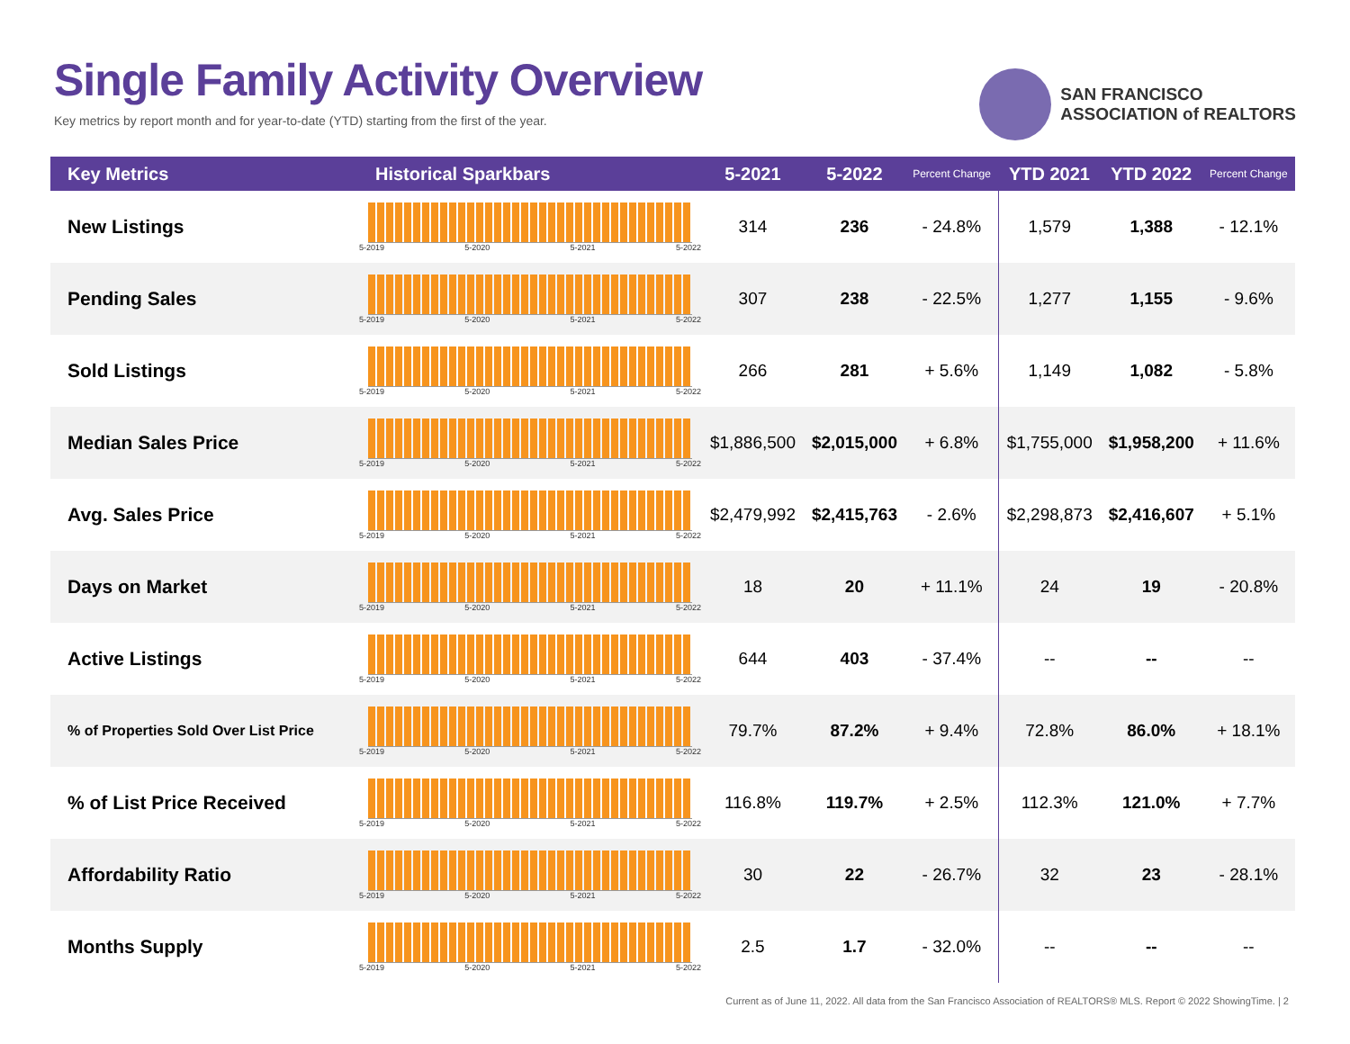Single Family Activity Overview
Key metrics by report month and for year-to-date (YTD) starting from the first of the year.
SAN FRANCISCO
ASSOCIATION of REALTORS
| Key Metrics | Historical Sparkbars | 5-2021 | 5-2022 | Percent Change | YTD 2021 | YTD 2022 | Percent Change |
| --- | --- | --- | --- | --- | --- | --- | --- |
| New Listings | 5-2019 5-2020 5-2021 5-2022 | 314 | 236 | - 24.8% | 1,579 | 1,388 | - 12.1% |
| Pending Sales | 5-2019 5-2020 5-2021 5-2022 | 307 | 238 | - 22.5% | 1,277 | 1,155 | - 9.6% |
| Sold Listings | 5-2019 5-2020 5-2021 5-2022 | 266 | 281 | + 5.6% | 1,149 | 1,082 | - 5.8% |
| Median Sales Price | 5-2019 5-2020 5-2021 5-2022 | $1,886,500 | $2,015,000 | + 6.8% | $1,755,000 | $1,958,200 | + 11.6% |
| Avg. Sales Price | 5-2019 5-2020 5-2021 5-2022 | $2,479,992 | $2,415,763 | - 2.6% | $2,298,873 | $2,416,607 | + 5.1% |
| Days on Market | 5-2019 5-2020 5-2021 5-2022 | 18 | 20 | + 11.1% | 24 | 19 | - 20.8% |
| Active Listings | 5-2019 5-2020 5-2021 5-2022 | 644 | 403 | - 37.4% | -- | -- | -- |
| % of Properties Sold Over List Price | 5-2019 5-2020 5-2021 5-2022 | 79.7% | 87.2% | + 9.4% | 72.8% | 86.0% | + 18.1% |
| % of List Price Received | 5-2019 5-2020 5-2021 5-2022 | 116.8% | 119.7% | + 2.5% | 112.3% | 121.0% | + 7.7% |
| Affordability Ratio | 5-2019 5-2020 5-2021 5-2022 | 30 | 22 | - 26.7% | 32 | 23 | - 28.1% |
| Months Supply | 5-2019 5-2020 5-2021 5-2022 | 2.5 | 1.7 | - 32.0% | -- | -- | -- |
Current as of June 11, 2022. All data from the San Francisco Association of REALTORS® MLS. Report © 2022 ShowingTime. | 2